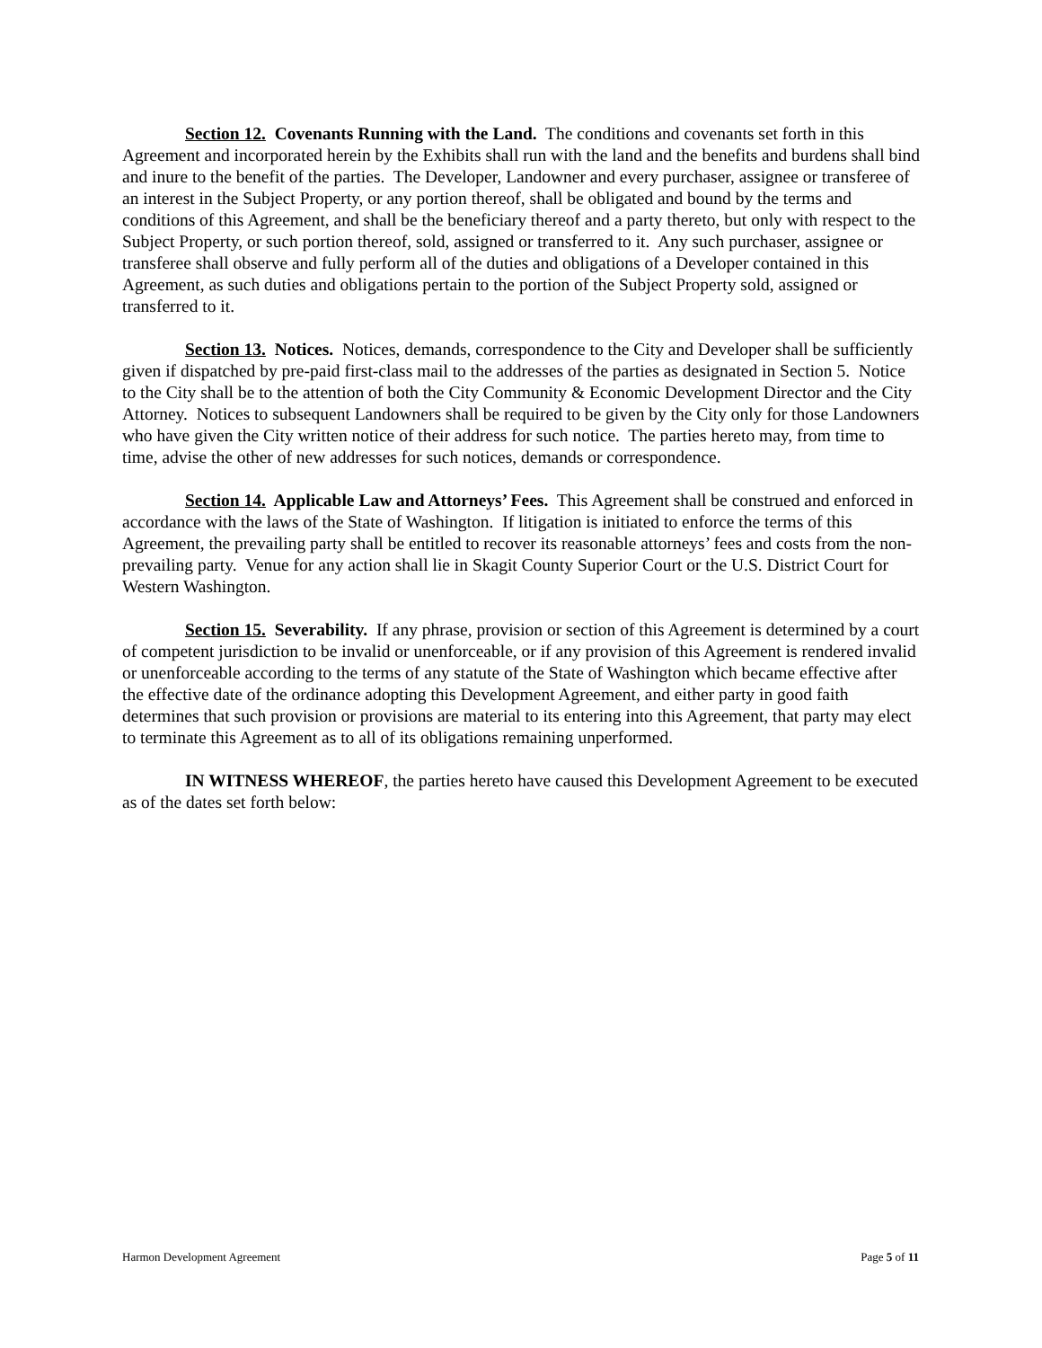Section 12. Covenants Running with the Land. The conditions and covenants set forth in this Agreement and incorporated herein by the Exhibits shall run with the land and the benefits and burdens shall bind and inure to the benefit of the parties. The Developer, Landowner and every purchaser, assignee or transferee of an interest in the Subject Property, or any portion thereof, shall be obligated and bound by the terms and conditions of this Agreement, and shall be the beneficiary thereof and a party thereto, but only with respect to the Subject Property, or such portion thereof, sold, assigned or transferred to it. Any such purchaser, assignee or transferee shall observe and fully perform all of the duties and obligations of a Developer contained in this Agreement, as such duties and obligations pertain to the portion of the Subject Property sold, assigned or transferred to it.
Section 13. Notices. Notices, demands, correspondence to the City and Developer shall be sufficiently given if dispatched by pre-paid first-class mail to the addresses of the parties as designated in Section 5. Notice to the City shall be to the attention of both the City Community & Economic Development Director and the City Attorney. Notices to subsequent Landowners shall be required to be given by the City only for those Landowners who have given the City written notice of their address for such notice. The parties hereto may, from time to time, advise the other of new addresses for such notices, demands or correspondence.
Section 14. Applicable Law and Attorneys’ Fees. This Agreement shall be construed and enforced in accordance with the laws of the State of Washington. If litigation is initiated to enforce the terms of this Agreement, the prevailing party shall be entitled to recover its reasonable attorneys’ fees and costs from the non-prevailing party. Venue for any action shall lie in Skagit County Superior Court or the U.S. District Court for Western Washington.
Section 15. Severability. If any phrase, provision or section of this Agreement is determined by a court of competent jurisdiction to be invalid or unenforceable, or if any provision of this Agreement is rendered invalid or unenforceable according to the terms of any statute of the State of Washington which became effective after the effective date of the ordinance adopting this Development Agreement, and either party in good faith determines that such provision or provisions are material to its entering into this Agreement, that party may elect to terminate this Agreement as to all of its obligations remaining unperformed.
IN WITNESS WHEREOF, the parties hereto have caused this Development Agreement to be executed as of the dates set forth below:
Harmon Development Agreement Page 5 of 11